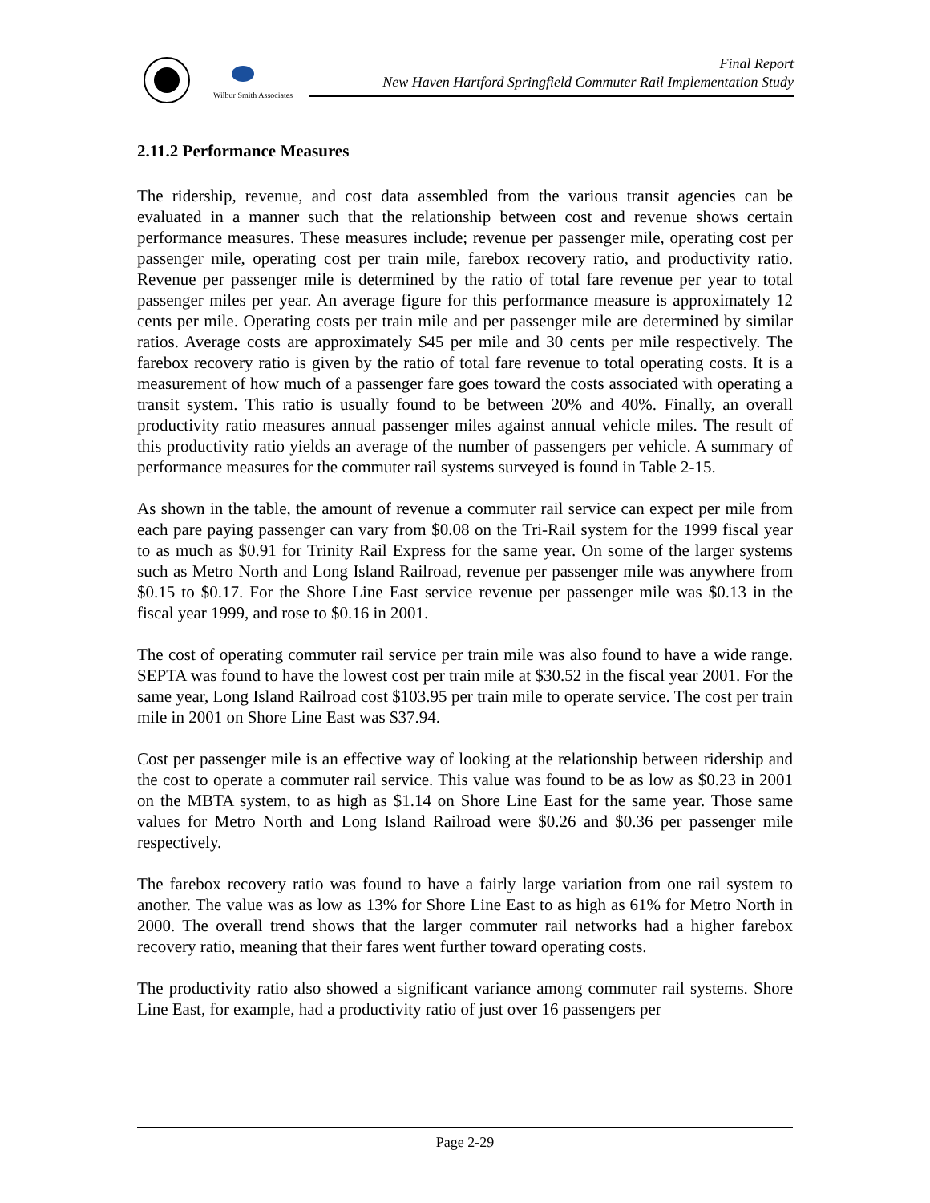Wilbur Smith Associates
Final Report
New Haven Hartford Springfield Commuter Rail Implementation Study
2.11.2 Performance Measures
The ridership, revenue, and cost data assembled from the various transit agencies can be evaluated in a manner such that the relationship between cost and revenue shows certain performance measures. These measures include; revenue per passenger mile, operating cost per passenger mile, operating cost per train mile, farebox recovery ratio, and productivity ratio. Revenue per passenger mile is determined by the ratio of total fare revenue per year to total passenger miles per year. An average figure for this performance measure is approximately 12 cents per mile. Operating costs per train mile and per passenger mile are determined by similar ratios. Average costs are approximately $45 per mile and 30 cents per mile respectively. The farebox recovery ratio is given by the ratio of total fare revenue to total operating costs. It is a measurement of how much of a passenger fare goes toward the costs associated with operating a transit system. This ratio is usually found to be between 20% and 40%. Finally, an overall productivity ratio measures annual passenger miles against annual vehicle miles. The result of this productivity ratio yields an average of the number of passengers per vehicle. A summary of performance measures for the commuter rail systems surveyed is found in Table 2-15.
As shown in the table, the amount of revenue a commuter rail service can expect per mile from each pare paying passenger can vary from $0.08 on the Tri-Rail system for the 1999 fiscal year to as much as $0.91 for Trinity Rail Express for the same year. On some of the larger systems such as Metro North and Long Island Railroad, revenue per passenger mile was anywhere from $0.15 to $0.17. For the Shore Line East service revenue per passenger mile was $0.13 in the fiscal year 1999, and rose to $0.16 in 2001.
The cost of operating commuter rail service per train mile was also found to have a wide range. SEPTA was found to have the lowest cost per train mile at $30.52 in the fiscal year 2001. For the same year, Long Island Railroad cost $103.95 per train mile to operate service. The cost per train mile in 2001 on Shore Line East was $37.94.
Cost per passenger mile is an effective way of looking at the relationship between ridership and the cost to operate a commuter rail service. This value was found to be as low as $0.23 in 2001 on the MBTA system, to as high as $1.14 on Shore Line East for the same year. Those same values for Metro North and Long Island Railroad were $0.26 and $0.36 per passenger mile respectively.
The farebox recovery ratio was found to have a fairly large variation from one rail system to another. The value was as low as 13% for Shore Line East to as high as 61% for Metro North in 2000. The overall trend shows that the larger commuter rail networks had a higher farebox recovery ratio, meaning that their fares went further toward operating costs.
The productivity ratio also showed a significant variance among commuter rail systems. Shore Line East, for example, had a productivity ratio of just over 16 passengers per
Page 2-29